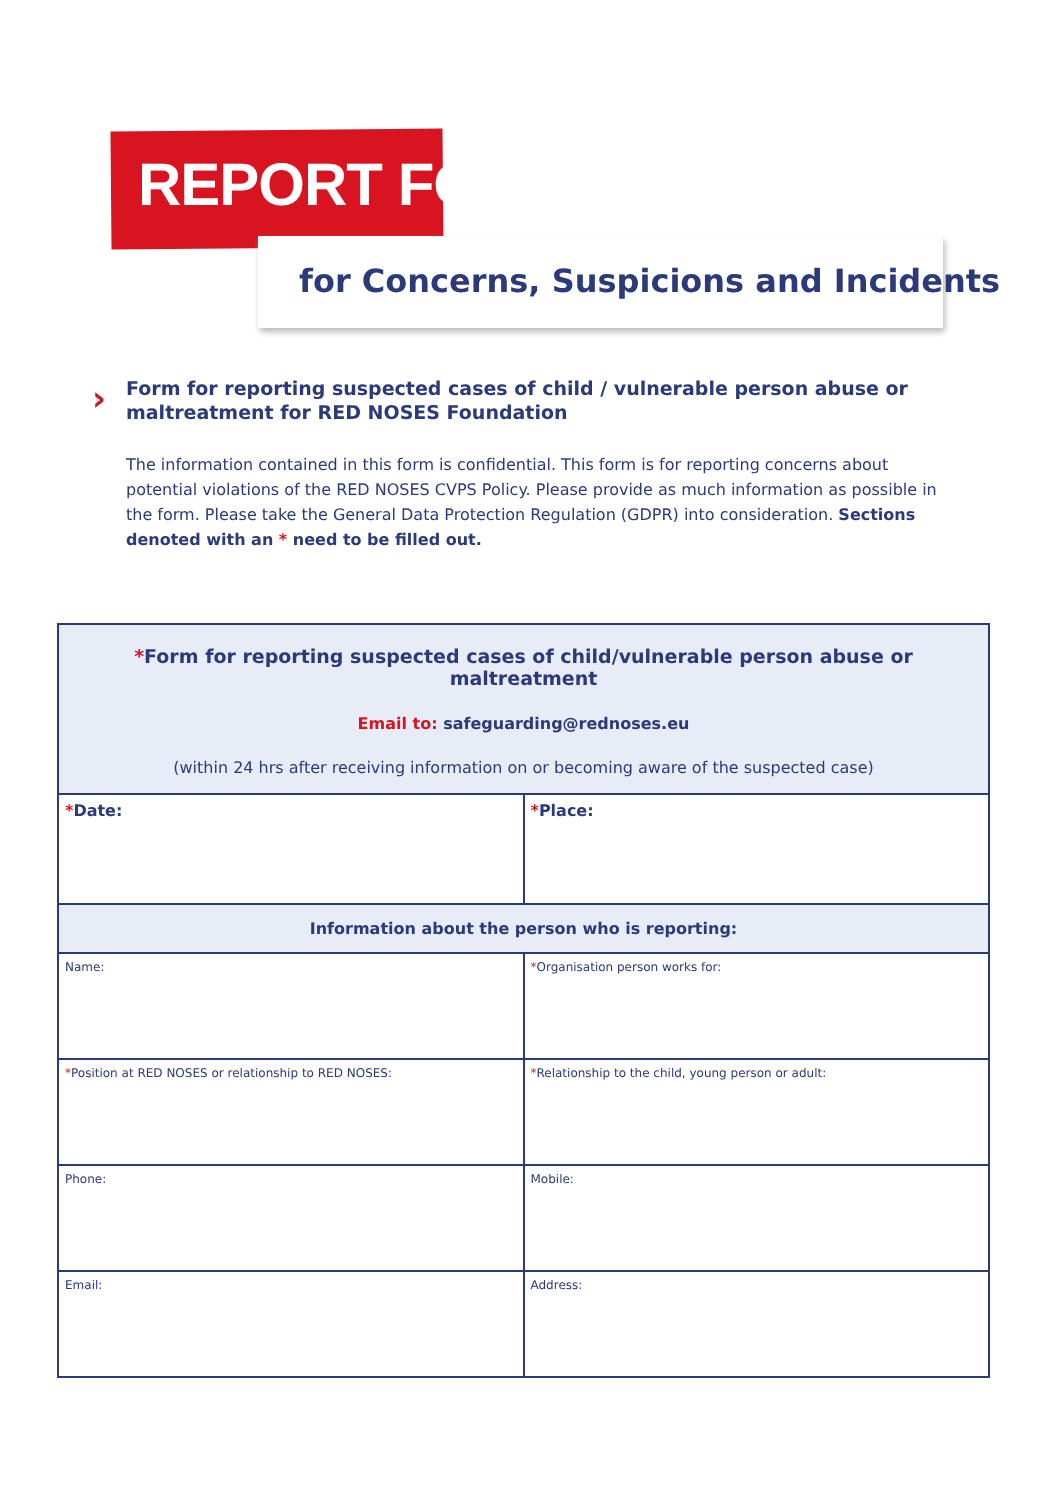REPORT FORM
for Concerns, Suspicions and Incidents
›
Form for reporting suspected cases of child / vulnerable person abuse or maltreatment for RED NOSES Foundation
The information contained in this form is confidential. This form is for reporting concerns about potential violations of the RED NOSES CVPS Policy. Please provide as much information as possible in the form. Please take the General Data Protection Regulation (GDPR) into consideration. Sections denoted with an * need to be filled out.
| * Form for reporting suspected cases of child/vulnerable person abuse or maltreatment Email to: safeguarding@rednoses.eu (within 24 hrs after receiving information on or becoming aware of the suspected case) | |
| --- | --- |
| * Date: | * Place: |
| Information about the person who is reporting: | |
| Name: | * Organisation person works for: |
| * Position at RED NOSES or relationship to RED NOSES: | * Relationship to the child, young person or adult: |
| Phone: | Mobile: |
| Email: | Address: |